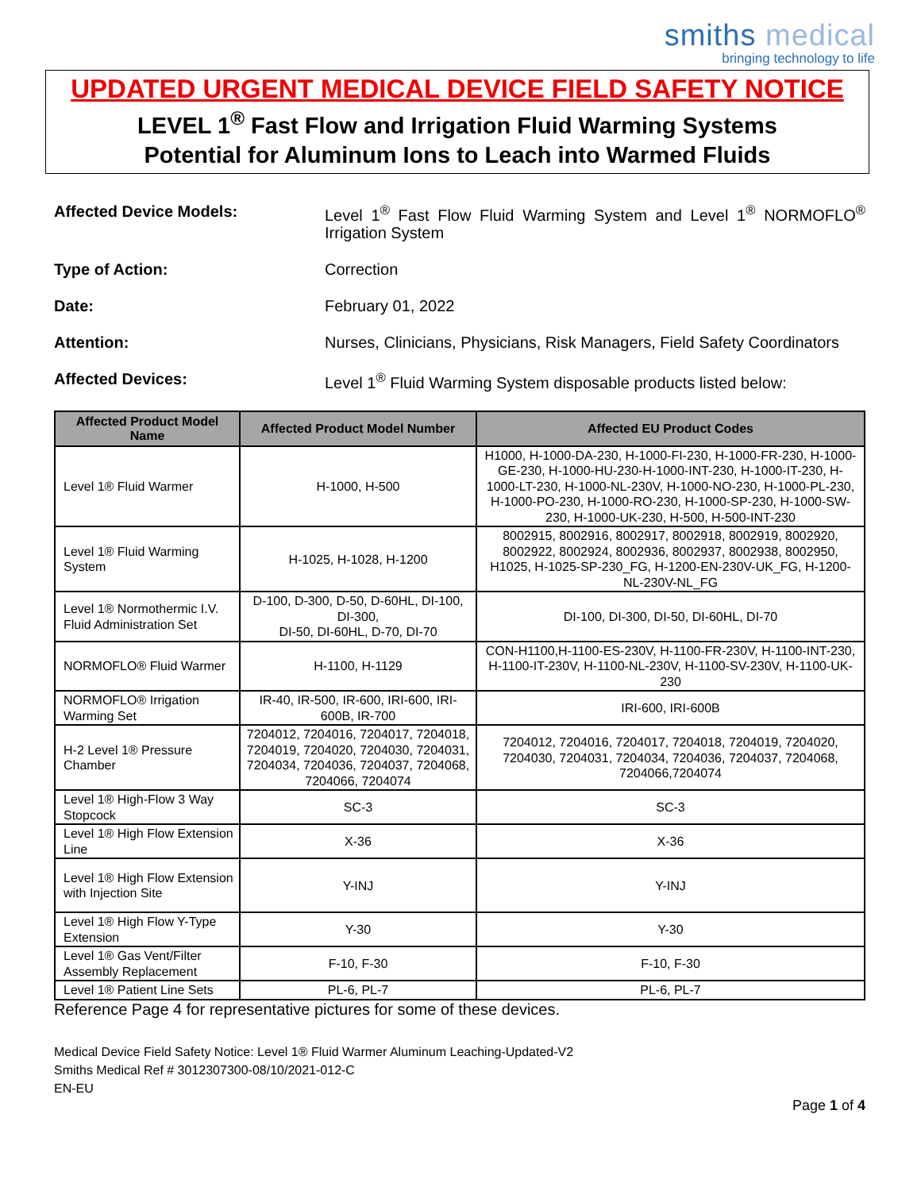smiths medical
bringing technology to life
UPDATED URGENT MEDICAL DEVICE FIELD SAFETY NOTICE
LEVEL 1<sup>®</sup> Fast Flow and Irrigation Fluid Warming Systems
Potential for Aluminum Ions to Leach into Warmed Fluids
Affected Device Models: Level 1<sup>®</sup> Fast Flow Fluid Warming System and Level 1<sup>®</sup> NORMOFLO<sup>®</sup> Irrigation System
Type of Action: Correction
Date: February 01, 2022
Attention: Nurses, Clinicians, Physicians, Risk Managers, Field Safety Coordinators
Affected Devices: Level 1<sup>®</sup> Fluid Warming System disposable products listed below:
| Affected Product Model Name | Affected Product Model Number | Affected EU Product Codes |
| --- | --- | --- |
| Level 1® Fluid Warmer | H-1000, H-500 | H1000, H-1000-DA-230, H-1000-FI-230, H-1000-FR-230, H-1000-GE-230, H-1000-HU-230-H-1000-INT-230, H-1000-IT-230, H-1000-LT-230, H-1000-NL-230V, H-1000-NO-230, H-1000-PL-230, H-1000-PO-230, H-1000-RO-230, H-1000-SP-230, H-1000-SW-230, H-1000-UK-230, H-500, H-500-INT-230 |
| Level 1® Fluid Warming System | H-1025, H-1028, H-1200 | 8002915, 8002916, 8002917, 8002918, 8002919, 8002920, 8002922, 8002924, 8002936, 8002937, 8002938, 8002950, H1025, H-1025-SP-230_FG, H-1200-EN-230V-UK_FG, H-1200-NL-230V-NL_FG |
| Level 1® Normothermic I.V. Fluid Administration Set | D-100, D-300, D-50, D-60HL, DI-100, DI-300, DI-50, DI-60HL, D-70, DI-70 | DI-100, DI-300, DI-50, DI-60HL, DI-70 |
| NORMOFLO® Fluid Warmer | H-1100, H-1129 | CON-H1100,H-1100-ES-230V, H-1100-FR-230V, H-1100-INT-230, H-1100-IT-230V, H-1100-NL-230V, H-1100-SV-230V, H-1100-UK-230 |
| NORMOFLO® Irrigation Warming Set | IR-40, IR-500, IR-600, IRI-600, IRI-600B, IR-700 | IRI-600, IRI-600B |
| H-2 Level 1® Pressure Chamber | 7204012, 7204016, 7204017, 7204018, 7204019, 7204020, 7204030, 7204031, 7204034, 7204036, 7204037, 7204068, 7204066, 7204074 | 7204012, 7204016, 7204017, 7204018, 7204019, 7204020, 7204030, 7204031, 7204034, 7204036, 7204037, 7204068, 7204066,7204074 |
| Level 1® High-Flow 3 Way Stopcock | SC-3 | SC-3 |
| Level 1® High Flow Extension Line | X-36 | X-36 |
| Level 1® High Flow Extension with Injection Site | Y-INJ | Y-INJ |
| Level 1® High Flow Y-Type Extension | Y-30 | Y-30 |
| Level 1® Gas Vent/Filter Assembly Replacement | F-10, F-30 | F-10, F-30 |
| Level 1® Patient Line Sets | PL-6, PL-7 | PL-6, PL-7 |
Reference Page 4 for representative pictures for some of these devices.
Medical Device Field Safety Notice: Level 1® Fluid Warmer Aluminum Leaching-Updated-V2
Smiths Medical Ref # 3012307300-08/10/2021-012-C
EN-EU
Page 1 of 4